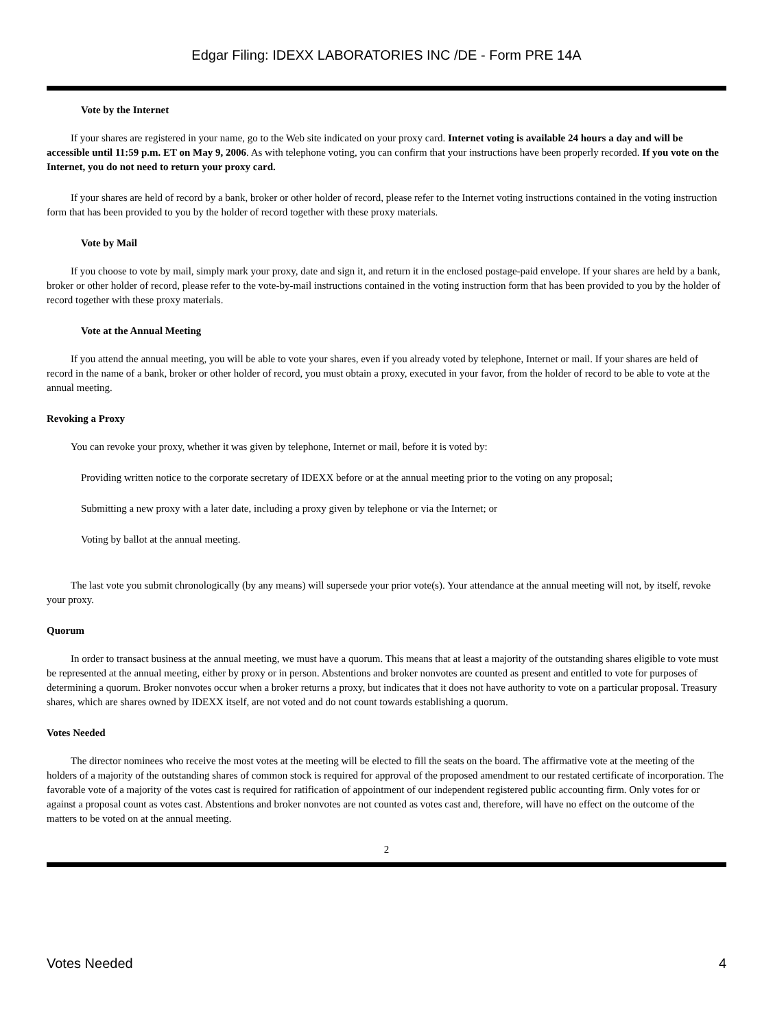Edgar Filing: IDEXX LABORATORIES INC /DE - Form PRE 14A
Vote by the Internet
If your shares are registered in your name, go to the Web site indicated on your proxy card. Internet voting is available 24 hours a day and will be accessible until 11:59 p.m. ET on May 9, 2006. As with telephone voting, you can confirm that your instructions have been properly recorded. If you vote on the Internet, you do not need to return your proxy card.
If your shares are held of record by a bank, broker or other holder of record, please refer to the Internet voting instructions contained in the voting instruction form that has been provided to you by the holder of record together with these proxy materials.
Vote by Mail
If you choose to vote by mail, simply mark your proxy, date and sign it, and return it in the enclosed postage-paid envelope. If your shares are held by a bank, broker or other holder of record, please refer to the vote-by-mail instructions contained in the voting instruction form that has been provided to you by the holder of record together with these proxy materials.
Vote at the Annual Meeting
If you attend the annual meeting, you will be able to vote your shares, even if you already voted by telephone, Internet or mail. If your shares are held of record in the name of a bank, broker or other holder of record, you must obtain a proxy, executed in your favor, from the holder of record to be able to vote at the annual meeting.
Revoking a Proxy
You can revoke your proxy, whether it was given by telephone, Internet or mail, before it is voted by:
Providing written notice to the corporate secretary of IDEXX before or at the annual meeting prior to the voting on any proposal;
Submitting a new proxy with a later date, including a proxy given by telephone or via the Internet; or
Voting by ballot at the annual meeting.
The last vote you submit chronologically (by any means) will supersede your prior vote(s). Your attendance at the annual meeting will not, by itself, revoke your proxy.
Quorum
In order to transact business at the annual meeting, we must have a quorum. This means that at least a majority of the outstanding shares eligible to vote must be represented at the annual meeting, either by proxy or in person. Abstentions and broker nonvotes are counted as present and entitled to vote for purposes of determining a quorum. Broker nonvotes occur when a broker returns a proxy, but indicates that it does not have authority to vote on a particular proposal. Treasury shares, which are shares owned by IDEXX itself, are not voted and do not count towards establishing a quorum.
Votes Needed
The director nominees who receive the most votes at the meeting will be elected to fill the seats on the board. The affirmative vote at the meeting of the holders of a majority of the outstanding shares of common stock is required for approval of the proposed amendment to our restated certificate of incorporation. The favorable vote of a majority of the votes cast is required for ratification of appointment of our independent registered public accounting firm. Only votes for or against a proposal count as votes cast. Abstentions and broker nonvotes are not counted as votes cast and, therefore, will have no effect on the outcome of the matters to be voted on at the annual meeting.
2
Votes Needed 4